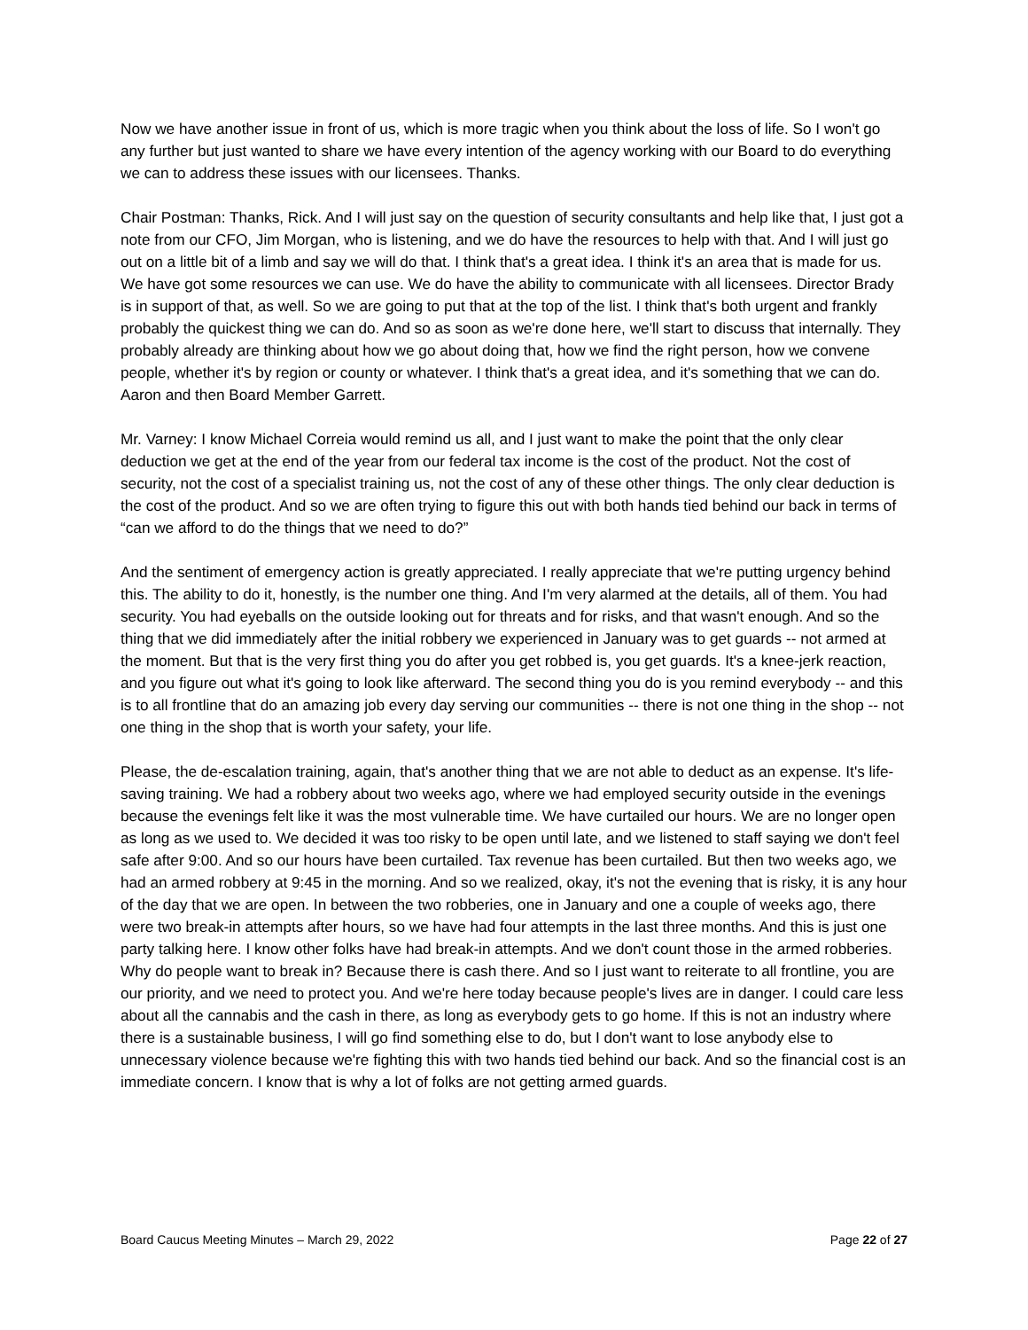Now we have another issue in front of us, which is more tragic when you think about the loss of life. So I won't go any further but just wanted to share we have every intention of the agency working with our Board to do everything we can to address these issues with our licensees. Thanks.
Chair Postman: Thanks, Rick. And I will just say on the question of security consultants and help like that, I just got a note from our CFO, Jim Morgan, who is listening, and we do have the resources to help with that. And I will just go out on a little bit of a limb and say we will do that. I think that's a great idea. I think it's an area that is made for us. We have got some resources we can use. We do have the ability to communicate with all licensees. Director Brady is in support of that, as well. So we are going to put that at the top of the list. I think that's both urgent and frankly probably the quickest thing we can do. And so as soon as we're done here, we'll start to discuss that internally. They probably already are thinking about how we go about doing that, how we find the right person, how we convene people, whether it's by region or county or whatever. I think that's a great idea, and it's something that we can do.
Aaron and then Board Member Garrett.
Mr. Varney: I know Michael Correia would remind us all, and I just want to make the point that the only clear deduction we get at the end of the year from our federal tax income is the cost of the product. Not the cost of security, not the cost of a specialist training us, not the cost of any of these other things. The only clear deduction is the cost of the product. And so we are often trying to figure this out with both hands tied behind our back in terms of “can we afford to do the things that we need to do?”
And the sentiment of emergency action is greatly appreciated. I really appreciate that we're putting urgency behind this. The ability to do it, honestly, is the number one thing. And I'm very alarmed at the details, all of them. You had security. You had eyeballs on the outside looking out for threats and for risks, and that wasn't enough. And so the thing that we did immediately after the initial robbery we experienced in January was to get guards -- not armed at the moment. But that is the very first thing you do after you get robbed is, you get guards. It's a knee-jerk reaction, and you figure out what it's going to look like afterward. The second thing you do is you remind everybody -- and this is to all frontline that do an amazing job every day serving our communities -- there is not one thing in the shop -- not one thing in the shop that is worth your safety, your life.
Please, the de-escalation training, again, that's another thing that we are not able to deduct as an expense. It's life-saving training. We had a robbery about two weeks ago, where we had employed security outside in the evenings because the evenings felt like it was the most vulnerable time. We have curtailed our hours. We are no longer open as long as we used to. We decided it was too risky to be open until late, and we listened to staff saying we don't feel safe after 9:00. And so our hours have been curtailed. Tax revenue has been curtailed. But then two weeks ago, we had an armed robbery at 9:45 in the morning. And so we realized, okay, it's not the evening that is risky, it is any hour of the day that we are open. In between the two robberies, one in January and one a couple of weeks ago, there were two break-in attempts after hours, so we have had four attempts in the last three months. And this is just one party talking here. I know other folks have had break-in attempts. And we don't count those in the armed robberies. Why do people want to break in? Because there is cash there. And so I just want to reiterate to all frontline, you are our priority, and we need to protect you. And we're here today because people's lives are in danger. I could care less about all the cannabis and the cash in there, as long as everybody gets to go home. If this is not an industry where there is a sustainable business, I will go find something else to do, but I don't want to lose anybody else to unnecessary violence because we're fighting this with two hands tied behind our back. And so the financial cost is an immediate concern. I know that is why a lot of folks are not getting armed guards.
Board Caucus Meeting Minutes – March 29, 2022 Page 22 of 27